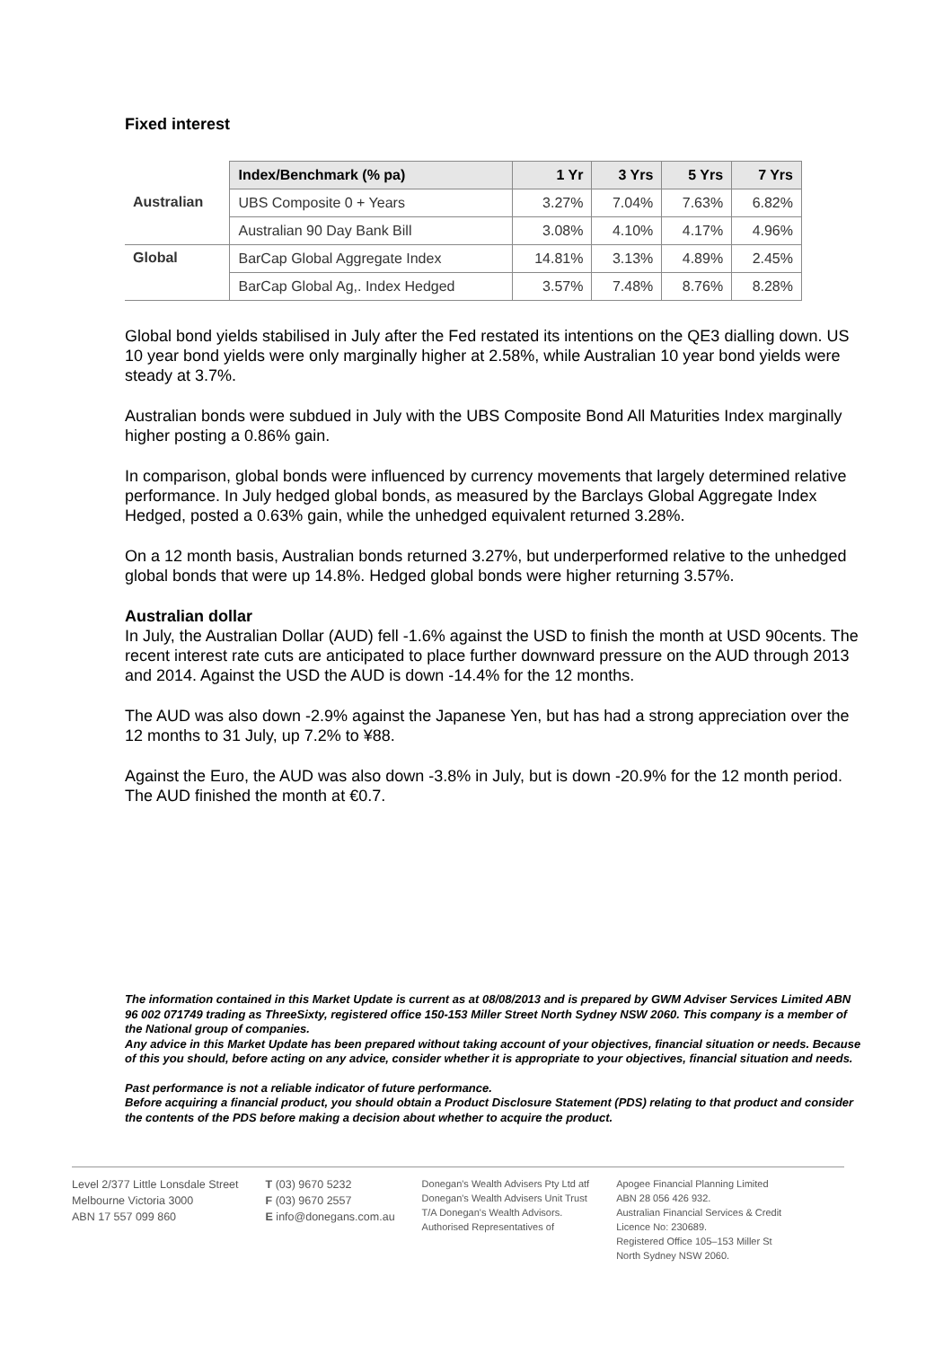Fixed interest
| | Index/Benchmark (% pa) | 1 Yr | 3 Yrs | 5 Yrs | 7 Yrs |
| Australian | UBS Composite 0 + Years | 3.27% | 7.04% | 7.63% | 6.82% |
| | Australian 90 Day Bank Bill | 3.08% | 4.10% | 4.17% | 4.96% |
| Global | BarCap Global Aggregate Index | 14.81% | 3.13% | 4.89% | 2.45% |
| | BarCap Global Ag,. Index Hedged | 3.57% | 7.48% | 8.76% | 8.28% |
Global bond yields stabilised in July after the Fed restated its intentions on the QE3 dialling down. US 10 year bond yields were only marginally higher at 2.58%, while Australian 10 year bond yields were steady at 3.7%.
Australian bonds were subdued in July with the UBS Composite Bond All Maturities Index marginally higher posting a 0.86% gain.
In comparison, global bonds were influenced by currency movements that largely determined relative performance. In July hedged global bonds, as measured by the Barclays Global Aggregate Index Hedged, posted a 0.63% gain, while the unhedged equivalent returned 3.28%.
On a 12 month basis, Australian bonds returned 3.27%, but underperformed relative to the unhedged global bonds that were up 14.8%. Hedged global bonds were higher returning 3.57%.
Australian dollar
In July, the Australian Dollar (AUD) fell -1.6% against the USD to finish the month at USD 90cents. The recent interest rate cuts are anticipated to place further downward pressure on the AUD through 2013 and 2014. Against the USD the AUD is down -14.4% for the 12 months.
The AUD was also down -2.9% against the Japanese Yen, but has had a strong appreciation over the 12 months to 31 July, up 7.2% to ¥88.
Against the Euro, the AUD was also down -3.8% in July, but is down -20.9% for the 12 month period. The AUD finished the month at €0.7.
The information contained in this Market Update is current as at 08/08/2013 and is prepared by GWM Adviser Services Limited ABN 96 002 071749 trading as ThreeSixty, registered office 150-153 Miller Street North Sydney NSW 2060. This company is a member of the National group of companies.
Any advice in this Market Update has been prepared without taking account of your objectives, financial situation or needs. Because of this you should, before acting on any advice, consider whether it is appropriate to your objectives, financial situation and needs.
Past performance is not a reliable indicator of future performance.
Before acquiring a financial product, you should obtain a Product Disclosure Statement (PDS) relating to that product and consider the contents of the PDS before making a decision about whether to acquire the product.
Level 2/377 Little Lonsdale Street
Melbourne Victoria 3000
ABN 17 557 099 860
T (03) 9670 5232
F (03) 9670 2557
E info@donegans.com.au
Donegan's Wealth Advisers Pty Ltd atf
Donegan's Wealth Advisers Unit Trust
T/A Donegan's Wealth Advisors.
Authorised Representatives of
Apogee Financial Planning Limited
ABN 28 056 426 932.
Australian Financial Services & Credit
Licence No: 230689.
Registered Office 105–153 Miller St
North Sydney NSW 2060.